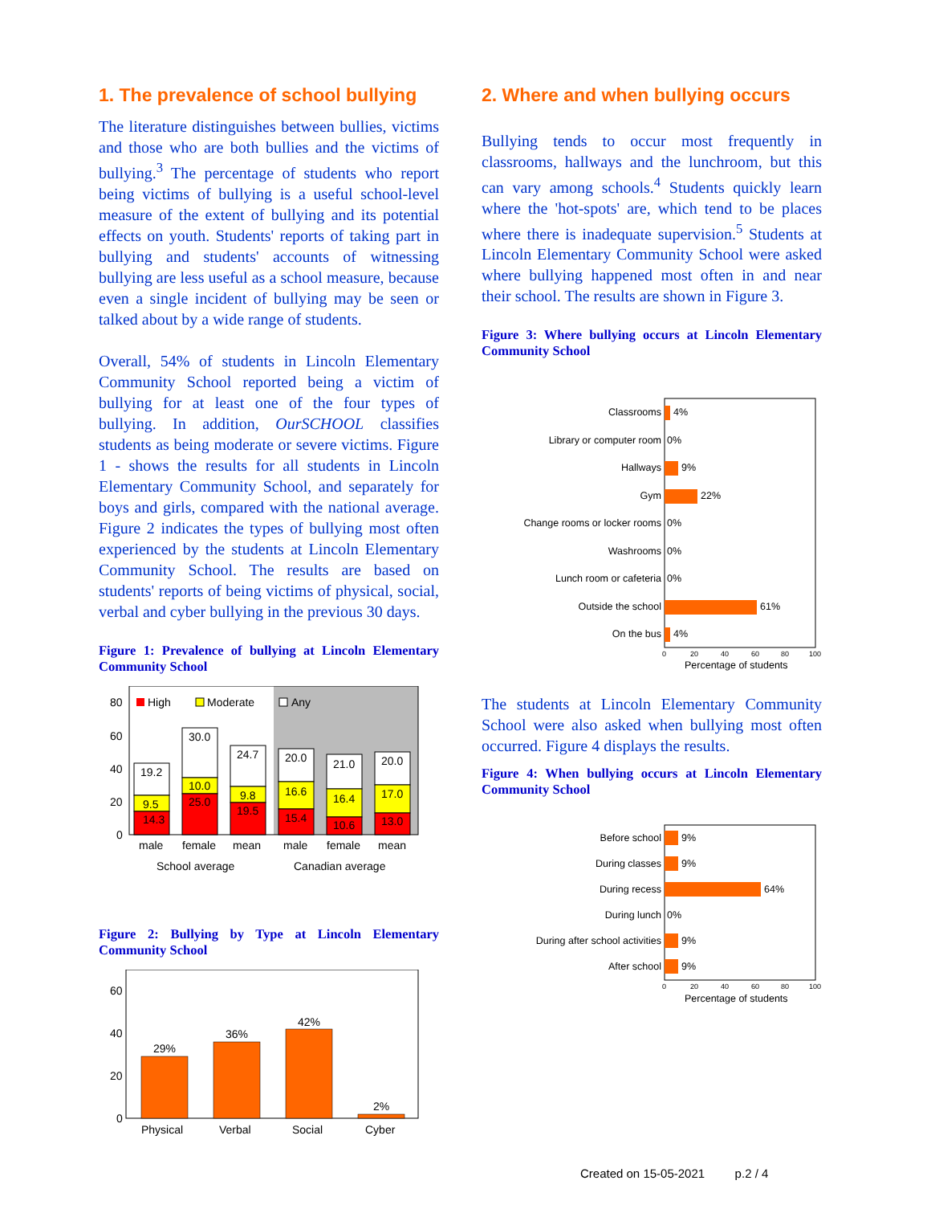1. The prevalence of school bullying
The literature distinguishes between bullies, victims and those who are both bullies and the victims of bullying.<sup>3</sup> The percentage of students who report being victims of bullying is a useful school-level measure of the extent of bullying and its potential effects on youth. Students' reports of taking part in bullying and students' accounts of witnessing bullying are less useful as a school measure, because even a single incident of bullying may be seen or talked about by a wide range of students.
Overall, 54% of students in Lincoln Elementary Community School reported being a victim of bullying for at least one of the four types of bullying. In addition, OurSCHOOL classifies students as being moderate or severe victims. Figure 1 - shows the results for all students in Lincoln Elementary Community School, and separately for boys and girls, compared with the national average. Figure 2 indicates the types of bullying most often experienced by the students at Lincoln Elementary Community School. The results are based on students' reports of being victims of physical, social, verbal and cyber bullying in the previous 30 days.
Figure 1: Prevalence of bullying at Lincoln Elementary Community School
80
60
40
20
0
High
Moderate
Any
19.2
9.5
14.3
30.0
10.0
25.0
24.7
9.8
19.5
20.0
16.6
15.4
21.0
16.4
10.6
20.0
17.0
13.0
male
female
mean
male
female
mean
School average
Canadian average
Figure 2: Bullying by Type at Lincoln Elementary Community School
60
40
20
0
29%
36%
42%
2%
Physical
Verbal
Social
Cyber
2. Where and when bullying occurs
Bullying tends to occur most frequently in classrooms, hallways and the lunchroom, but this can vary among schools.<sup>4</sup> Students quickly learn where the 'hot-spots' are, which tend to be places where there is inadequate supervision.<sup>5</sup> Students at Lincoln Elementary Community School were asked where bullying happened most often in and near their school. The results are shown in Figure 3.
Figure 3: Where bullying occurs at Lincoln Elementary Community School
Classrooms
Library or computer room
Hallways
Gym
Change rooms or locker rooms
Washrooms
Lunch room or cafeteria
Outside the school
On the bus
4%
0%
9%
22%
0%
0%
0%
61%
4%
0
20
40
60
80
100
Percentage of students
The students at Lincoln Elementary Community School were also asked when bullying most often occurred. Figure 4 displays the results.
Figure 4: When bullying occurs at Lincoln Elementary Community School
Before school
During classes
During recess
During lunch
During after school activities
After school
9%
9%
64%
0%
9%
9%
0
20
40
60
80
100
Percentage of students
Created on 15-05-2021 p.2 / 4